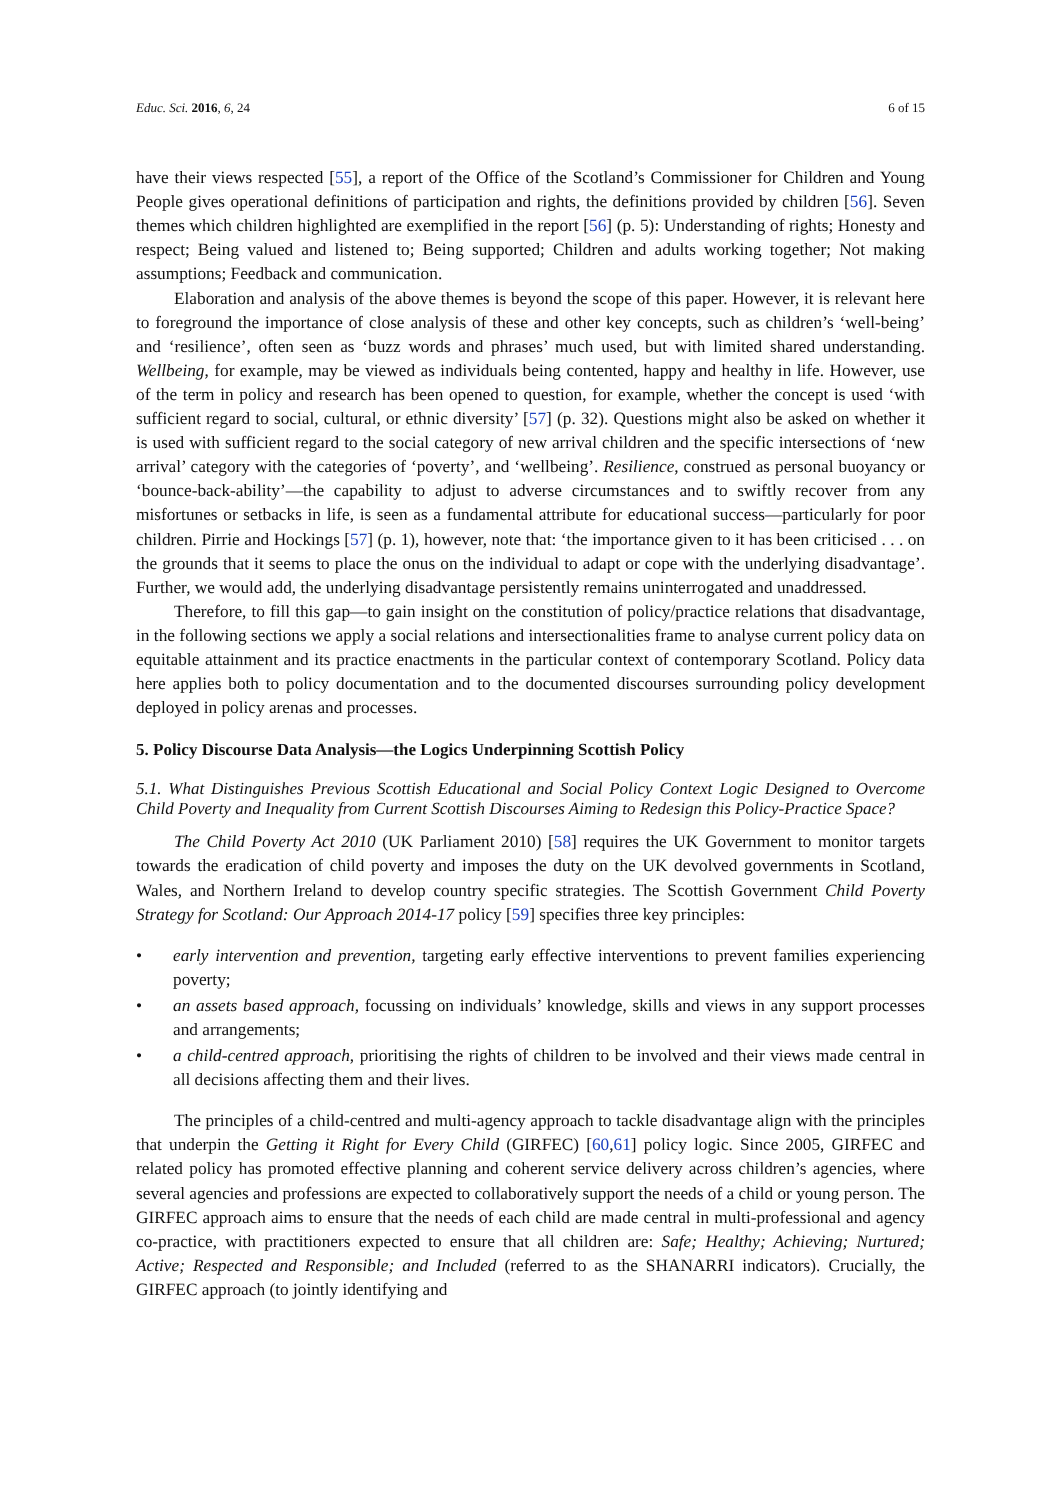Educ. Sci. 2016, 6, 24 6 of 15
have their views respected [55], a report of the Office of the Scotland’s Commissioner for Children and Young People gives operational definitions of participation and rights, the definitions provided by children [56]. Seven themes which children highlighted are exemplified in the report [56] (p. 5): Understanding of rights; Honesty and respect; Being valued and listened to; Being supported; Children and adults working together; Not making assumptions; Feedback and communication.
Elaboration and analysis of the above themes is beyond the scope of this paper. However, it is relevant here to foreground the importance of close analysis of these and other key concepts, such as children’s ‘well-being’ and ‘resilience’, often seen as ‘buzz words and phrases’ much used, but with limited shared understanding. Wellbeing, for example, may be viewed as individuals being contented, happy and healthy in life. However, use of the term in policy and research has been opened to question, for example, whether the concept is used ‘with sufficient regard to social, cultural, or ethnic diversity’ [57] (p. 32). Questions might also be asked on whether it is used with sufficient regard to the social category of new arrival children and the specific intersections of ‘new arrival’ category with the categories of ‘poverty’, and ‘wellbeing’. Resilience, construed as personal buoyancy or ‘bounce-back-ability’—the capability to adjust to adverse circumstances and to swiftly recover from any misfortunes or setbacks in life, is seen as a fundamental attribute for educational success—particularly for poor children. Pirrie and Hockings [57] (p. 1), however, note that: ‘the importance given to it has been criticised . . . on the grounds that it seems to place the onus on the individual to adapt or cope with the underlying disadvantage’. Further, we would add, the underlying disadvantage persistently remains uninterrogated and unaddressed.
Therefore, to fill this gap—to gain insight on the constitution of policy/practice relations that disadvantage, in the following sections we apply a social relations and intersectionalities frame to analyse current policy data on equitable attainment and its practice enactments in the particular context of contemporary Scotland. Policy data here applies both to policy documentation and to the documented discourses surrounding policy development deployed in policy arenas and processes.
5. Policy Discourse Data Analysis—the Logics Underpinning Scottish Policy
5.1. What Distinguishes Previous Scottish Educational and Social Policy Context Logic Designed to Overcome Child Poverty and Inequality from Current Scottish Discourses Aiming to Redesign this Policy-Practice Space?
The Child Poverty Act 2010 (UK Parliament 2010) [58] requires the UK Government to monitor targets towards the eradication of child poverty and imposes the duty on the UK devolved governments in Scotland, Wales, and Northern Ireland to develop country specific strategies. The Scottish Government Child Poverty Strategy for Scotland: Our Approach 2014-17 policy [59] specifies three key principles:
• early intervention and prevention, targeting early effective interventions to prevent families experiencing poverty;
• an assets based approach, focussing on individuals’ knowledge, skills and views in any support processes and arrangements;
• a child-centred approach, prioritising the rights of children to be involved and their views made central in all decisions affecting them and their lives.
The principles of a child-centred and multi-agency approach to tackle disadvantage align with the principles that underpin the Getting it Right for Every Child (GIRFEC) [60,61] policy logic. Since 2005, GIRFEC and related policy has promoted effective planning and coherent service delivery across children’s agencies, where several agencies and professions are expected to collaboratively support the needs of a child or young person. The GIRFEC approach aims to ensure that the needs of each child are made central in multi-professional and agency co-practice, with practitioners expected to ensure that all children are: Safe; Healthy; Achieving; Nurtured; Active; Respected and Responsible; and Included (referred to as the SHANARRI indicators). Crucially, the GIRFEC approach (to jointly identifying and